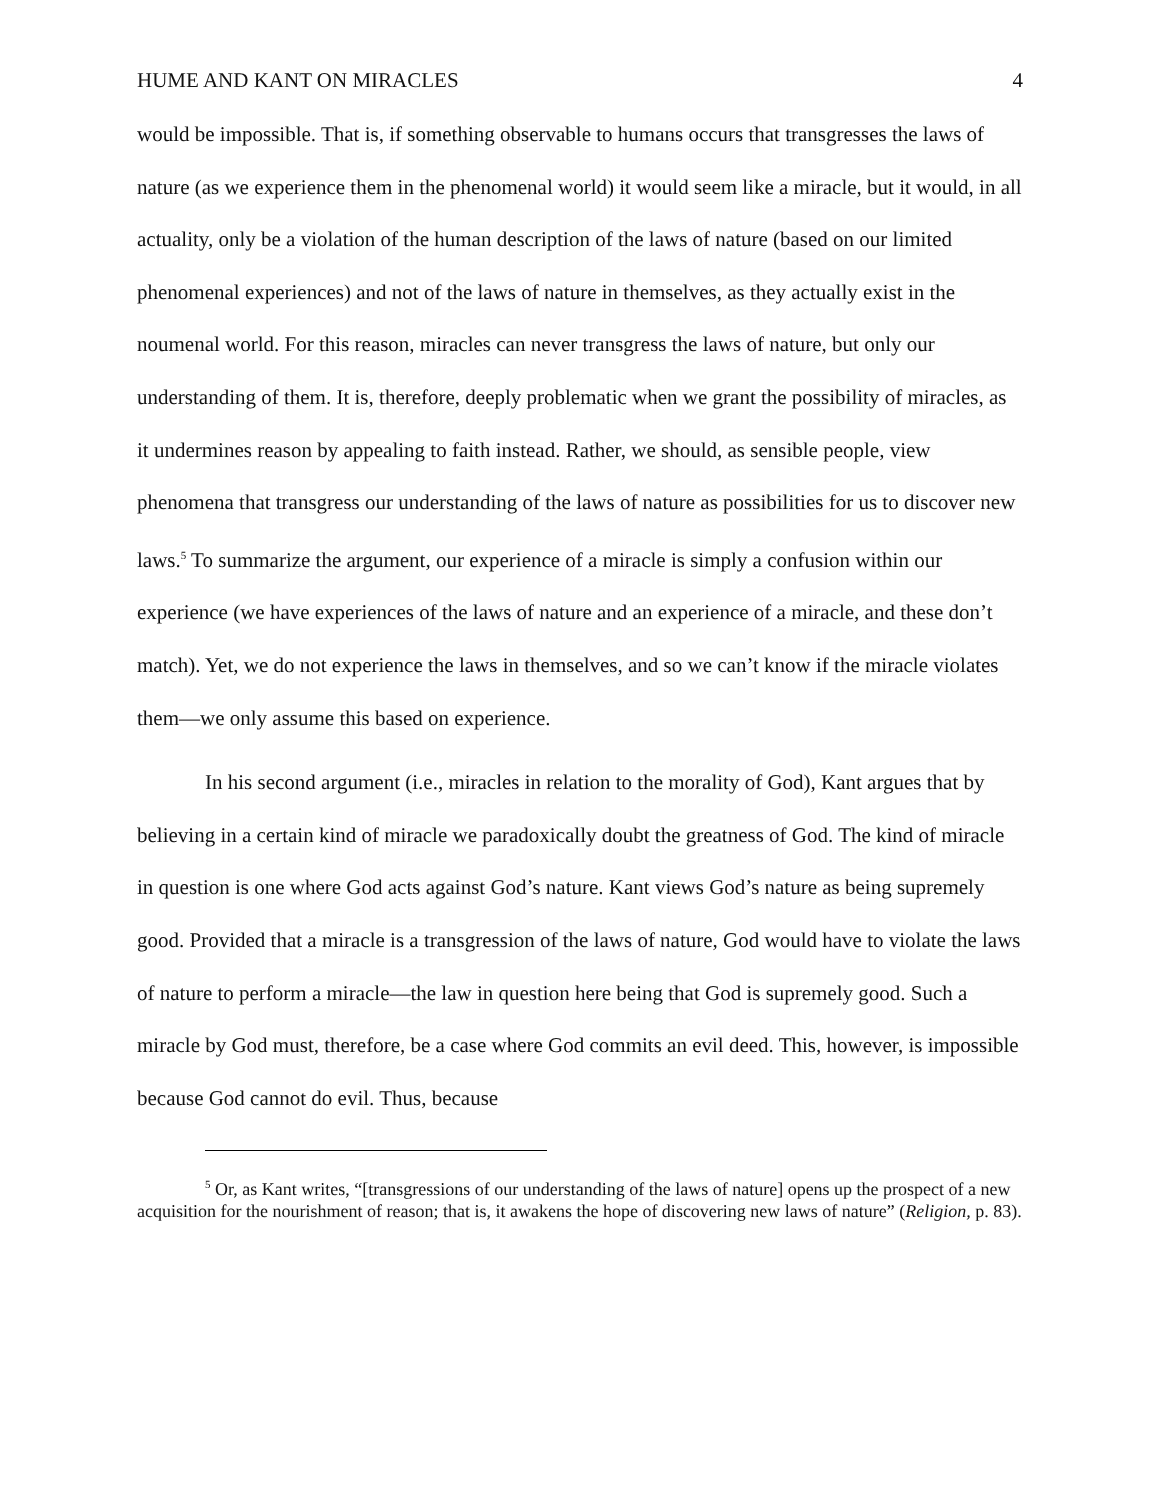HUME AND KANT ON MIRACLES 4
would be impossible. That is, if something observable to humans occurs that transgresses the laws of nature (as we experience them in the phenomenal world) it would seem like a miracle, but it would, in all actuality, only be a violation of the human description of the laws of nature (based on our limited phenomenal experiences) and not of the laws of nature in themselves, as they actually exist in the noumenal world. For this reason, miracles can never transgress the laws of nature, but only our understanding of them. It is, therefore, deeply problematic when we grant the possibility of miracles, as it undermines reason by appealing to faith instead. Rather, we should, as sensible people, view phenomena that transgress our understanding of the laws of nature as possibilities for us to discover new laws.<sup>5</sup> To summarize the argument, our experience of a miracle is simply a confusion within our experience (we have experiences of the laws of nature and an experience of a miracle, and these don’t match). Yet, we do not experience the laws in themselves, and so we can’t know if the miracle violates them—we only assume this based on experience.
In his second argument (i.e., miracles in relation to the morality of God), Kant argues that by believing in a certain kind of miracle we paradoxically doubt the greatness of God. The kind of miracle in question is one where God acts against God’s nature. Kant views God’s nature as being supremely good. Provided that a miracle is a transgression of the laws of nature, God would have to violate the laws of nature to perform a miracle—the law in question here being that God is supremely good. Such a miracle by God must, therefore, be a case where God commits an evil deed. This, however, is impossible because God cannot do evil. Thus, because
<sup>5</sup> Or, as Kant writes, “[transgressions of our understanding of the laws of nature] opens up the prospect of a new acquisition for the nourishment of reason; that is, it awakens the hope of discovering new laws of nature” (Religion, p. 83).